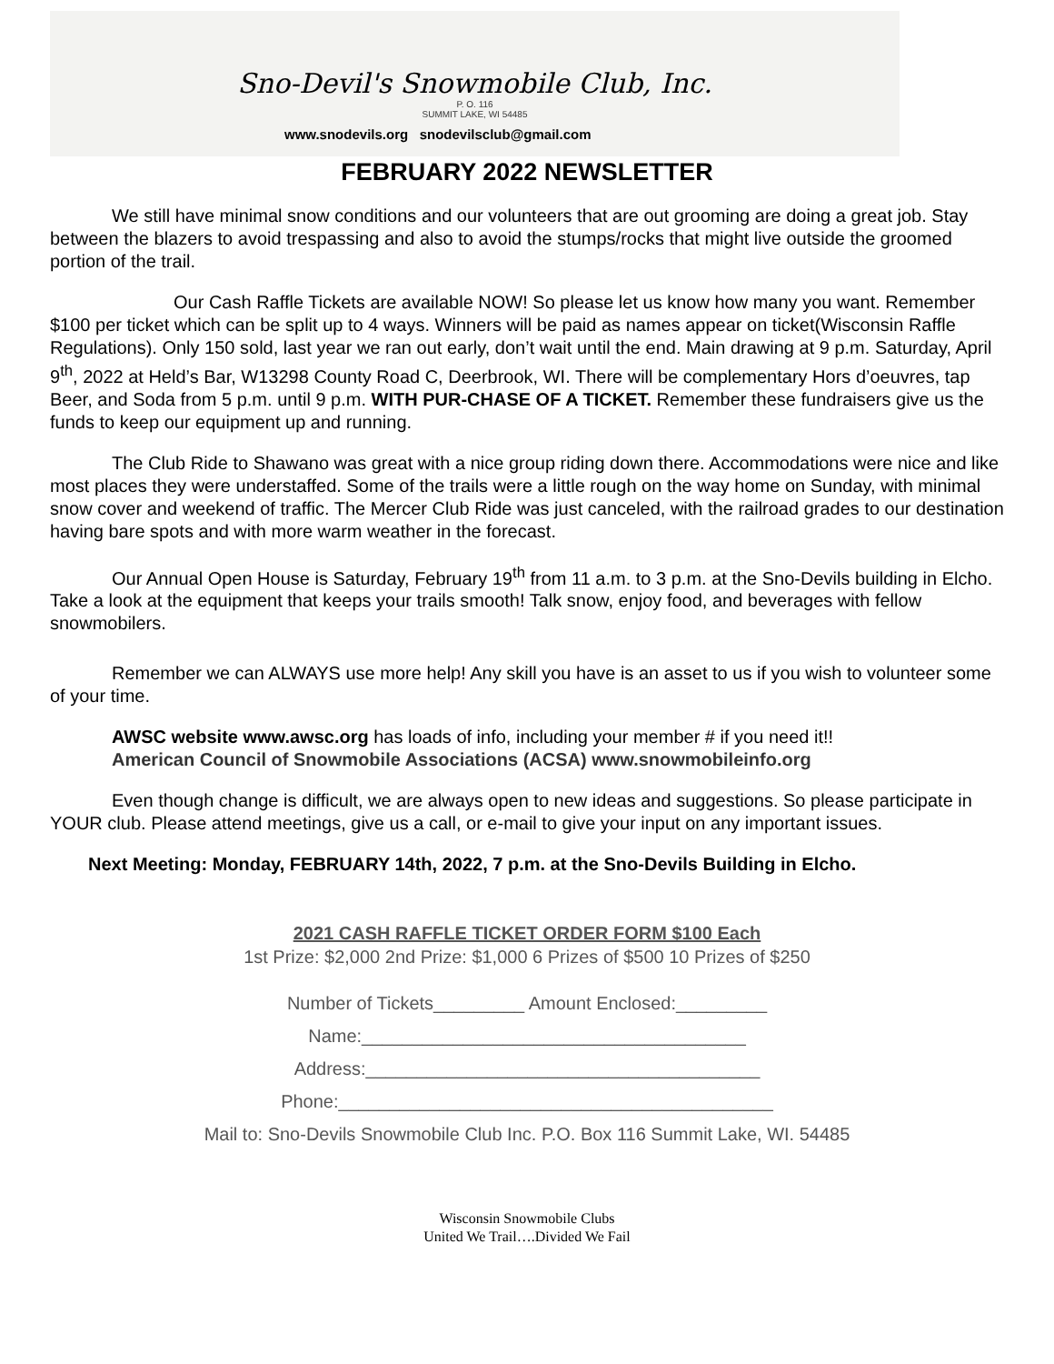Sno-Devil's Snowmobile Club, Inc.
P. O. 116
SUMMIT LAKE, WI 54485
www.snodevils.org snodevilsclub@gmail.com
FEBRUARY 2022 NEWSLETTER
We still have minimal snow conditions and our volunteers that are out grooming are doing a great job. Stay between the blazers to avoid trespassing and also to avoid the stumps/rocks that might live outside the groomed portion of the trail.
Our Cash Raffle Tickets are available NOW! So please let us know how many you want. Remember $100 per ticket which can be split up to 4 ways. Winners will be paid as names appear on ticket(Wisconsin Raffle Regulations). Only 150 sold, last year we ran out early, don’t wait until the end. Main drawing at 9 p.m. Saturday, April 9<sup>th</sup>, 2022 at Held’s Bar, W13298 County Road C, Deerbrook, WI. There will be complementary Hors d’oeuvres, tap Beer, and Soda from 5 p.m. until 9 p.m. WITH PUR-CHASE OF A TICKET. Remember these fundraisers give us the funds to keep our equipment up and running.
The Club Ride to Shawano was great with a nice group riding down there. Accommodations were nice and like most places they were understaffed. Some of the trails were a little rough on the way home on Sunday, with minimal snow cover and weekend of traffic. The Mercer Club Ride was just canceled, with the railroad grades to our destination having bare spots and with more warm weather in the forecast.
Our Annual Open House is Saturday, February 19<sup>th</sup> from 11 a.m. to 3 p.m. at the Sno-Devils building in Elcho. Take a look at the equipment that keeps your trails smooth! Talk snow, enjoy food, and beverages with fellow snowmobilers.
Remember we can ALWAYS use more help! Any skill you have is an asset to us if you wish to volunteer some of your time.
AWSC website www.awsc.org has loads of info, including your member # if you need it!!
American Council of Snowmobile Associations (ACSA) www.snowmobileinfo.org
Even though change is difficult, we are always open to new ideas and suggestions. So please participate in YOUR club. Please attend meetings, give us a call, or e-mail to give your input on any important issues.
Next Meeting: Monday, FEBRUARY 14th, 2022, 7 p.m. at the Sno-Devils Building in Elcho.
2021 CASH RAFFLE TICKET ORDER FORM $100 Each
1st Prize: $2,000 2nd Prize: $1,000 6 Prizes of $500 10 Prizes of $250
Number of Tickets_________ Amount Enclosed:_________
Name:______________________________________
Address:_______________________________________
Phone:___________________________________________
Mail to: Sno-Devils Snowmobile Club Inc. P.O. Box 116 Summit Lake, WI. 54485
Wisconsin Snowmobile Clubs
United We Trail….Divided We Fail